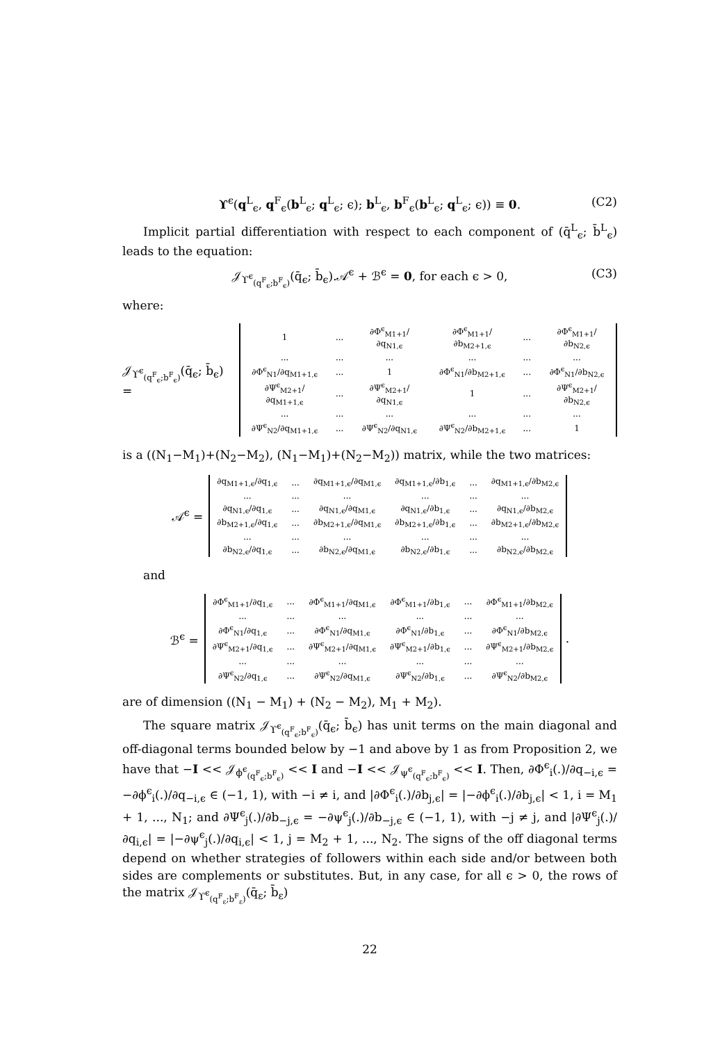ϒ<sup>ϵ</sup>(q<sup>L</sup><sub>ϵ</sub>, q<sup>F</sup><sub>ϵ</sub>(b<sup>L</sup><sub>ϵ</sub>; q<sup>L</sup><sub>ϵ</sub>; ϵ); b<sup>L</sup><sub>ϵ</sub>, b<sup>F</sup><sub>ϵ</sub>(b<sup>L</sup><sub>ϵ</sub>; q<sup>L</sup><sub>ϵ</sub>; ϵ)) ≡ 0. (C2)
Implicit partial differentiation with respect to each component of (q̄<sup>L</sup><sub>ϵ</sub>; b̄<sup>L</sup><sub>ϵ</sub>) leads to the equation:
𝒥<sub>ϒ<sup>ϵ</sup><sub>(q<sup>F</sup><sub>ϵ</sub>;b<sup>F</sup><sub>ϵ</sub>)</sub></sub>(q̄<sub>ϵ</sub>; b̄<sub>ϵ</sub>).𝒜<sup>ϵ</sup> + ℬ<sup>ϵ</sup> = 0, for each ϵ > 0, (C3)
where:
𝒥<sub>ϒ<sup>ϵ</sup><sub>(q<sup>F</sup><sub>ϵ</sub>;b<sup>F</sup><sub>ϵ</sub>)</sub></sub>(q̄<sub>ϵ</sub>; b̄<sub>ϵ</sub>) =
| 1 | ... | ∂Φ<sup>ϵ</sup><sub>M1+1</sub>/∂q<sub>N1,ϵ</sub> | ∂Φ<sup>ϵ</sup><sub>M1+1</sub>/∂b<sub>M2+1,ϵ</sub> | ... | ∂Φ<sup>ϵ</sup><sub>M1+1</sub>/∂b<sub>N2,ϵ</sub> |
| ... | ... | ... | ... | ... | ... |
| ∂Φ<sup>ϵ</sup><sub>N1</sub>/∂q<sub>M1+1,ϵ</sub> | ... | 1 | ∂Φ<sup>ϵ</sup><sub>N1</sub>/∂b<sub>M2+1,ϵ</sub> | ... | ∂Φ<sup>ϵ</sup><sub>N1</sub>/∂b<sub>N2,ϵ</sub> |
| ∂Ψ<sup>ϵ</sup><sub>M2+1</sub>/∂q<sub>M1+1,ϵ</sub> | ... | ∂Ψ<sup>ϵ</sup><sub>M2+1</sub>/∂q<sub>N1,ϵ</sub> | 1 | ... | ∂Ψ<sup>ϵ</sup><sub>M2+1</sub>/∂b<sub>N2,ϵ</sub> |
| ... | ... | ... | ... | ... | ... |
| ∂Ψ<sup>ϵ</sup><sub>N2</sub>/∂q<sub>M1+1,ϵ</sub> | ... | ∂Ψ<sup>ϵ</sup><sub>N2</sub>/∂q<sub>N1,ϵ</sub> | ∂Ψ<sup>ϵ</sup><sub>N2</sub>/∂b<sub>M2+1,ϵ</sub> | ... | 1 |
is a ((N<sub>1</sub>−M<sub>1</sub>)+(N<sub>2</sub>−M<sub>2</sub>), (N<sub>1</sub>−M<sub>1</sub>)+(N<sub>2</sub>−M<sub>2</sub>)) matrix, while the two matrices:
𝒜<sup>ϵ</sup> =
| ∂q<sub>M1+1,ϵ</sub>/∂q<sub>1,ϵ</sub> | ... | ∂q<sub>M1+1,ϵ</sub>/∂q<sub>M1,ϵ</sub> | ∂q<sub>M1+1,ϵ</sub>/∂b<sub>1,ϵ</sub> | ... | ∂q<sub>M1+1,ϵ</sub>/∂b<sub>M2,ϵ</sub> |
| ... | ... | ... | ... | ... | ... |
| ∂q<sub>N1,ϵ</sub>/∂q<sub>1,ϵ</sub> | ... | ∂q<sub>N1,ϵ</sub>/∂q<sub>M1,ϵ</sub> | ∂q<sub>N1,ϵ</sub>/∂b<sub>1,ϵ</sub> | ... | ∂q<sub>N1,ϵ</sub>/∂b<sub>M2,ϵ</sub> |
| ∂b<sub>M2+1,ϵ</sub>/∂q<sub>1,ϵ</sub> | ... | ∂b<sub>M2+1,ϵ</sub>/∂q<sub>M1,ϵ</sub> | ∂b<sub>M2+1,ϵ</sub>/∂b<sub>1,ϵ</sub> | ... | ∂b<sub>M2+1,ϵ</sub>/∂b<sub>M2,ϵ</sub> |
| ... | ... | ... | ... | ... | ... |
| ∂b<sub>N2,ϵ</sub>/∂q<sub>1,ϵ</sub> | ... | ∂b<sub>N2,ϵ</sub>/∂q<sub>M1,ϵ</sub> | ∂b<sub>N2,ϵ</sub>/∂b<sub>1,ϵ</sub> | ... | ∂b<sub>N2,ϵ</sub>/∂b<sub>M2,ϵ</sub> |
and
ℬ<sup>ϵ</sup> =
| ∂Φ<sup>ϵ</sup><sub>M1+1</sub>/∂q<sub>1,ϵ</sub> | ... | ∂Φ<sup>ϵ</sup><sub>M1+1</sub>/∂q<sub>M1,ϵ</sub> | ∂Φ<sup>ϵ</sup><sub>M1+1</sub>/∂b<sub>1,ϵ</sub> | ... | ∂Φ<sup>ϵ</sup><sub>M1+1</sub>/∂b<sub>M2,ϵ</sub> |
| ... | ... | ... | ... | ... | ... |
| ∂Φ<sup>ϵ</sup><sub>N1</sub>/∂q<sub>1,ϵ</sub> | ... | ∂Φ<sup>ϵ</sup><sub>N1</sub>/∂q<sub>M1,ϵ</sub> | ∂Φ<sup>ϵ</sup><sub>N1</sub>/∂b<sub>1,ϵ</sub> | ... | ∂Φ<sup>ϵ</sup><sub>N1</sub>/∂b<sub>M2,ϵ</sub> |
| ∂Ψ<sup>ϵ</sup><sub>M2+1</sub>/∂q<sub>1,ϵ</sub> | ... | ∂Ψ<sup>ϵ</sup><sub>M2+1</sub>/∂q<sub>M1,ϵ</sub> | ∂Ψ<sup>ϵ</sup><sub>M2+1</sub>/∂b<sub>1,ϵ</sub> | ... | ∂Ψ<sup>ϵ</sup><sub>M2+1</sub>/∂b<sub>M2,ϵ</sub> |
| ... | ... | ... | ... | ... | ... |
| ∂Ψ<sup>ϵ</sup><sub>N2</sub>/∂q<sub>1,ϵ</sub> | ... | ∂Ψ<sup>ϵ</sup><sub>N2</sub>/∂q<sub>M1,ϵ</sub> | ∂Ψ<sup>ϵ</sup><sub>N2</sub>/∂b<sub>1,ϵ</sub> | ... | ∂Ψ<sup>ϵ</sup><sub>N2</sub>/∂b<sub>M2,ϵ</sub> |
.
are of dimension ((N<sub>1</sub> − M<sub>1</sub>) + (N<sub>2</sub> − M<sub>2</sub>), M<sub>1</sub> + M<sub>2</sub>).
The square matrix 𝒥<sub>ϒ<sup>ϵ</sup><sub>(q<sup>F</sup><sub>ϵ</sub>;b<sup>F</sup><sub>ϵ</sub>)</sub></sub>(q̄<sub>ϵ</sub>; b̄<sub>ϵ</sub>) has unit terms on the main diagonal and off-diagonal terms bounded below by −1 and above by 1 as from Proposition 2, we have that −I << 𝒥<sub>ϕ<sup>ϵ</sup><sub>(q<sup>F</sup><sub>ϵ</sub>;b<sup>F</sup><sub>ϵ</sub>)</sub></sub> << I and −I << 𝒥<sub>ψ<sup>ϵ</sup><sub>(q<sup>F</sup><sub>ϵ</sub>;b<sup>F</sup><sub>ϵ</sub>)</sub></sub> << I. Then, ∂Φ<sup>ϵ</sup><sub>i</sub>(.)/∂q<sub>−i,ϵ</sub> = −∂ϕ<sup>ϵ</sup><sub>i</sub>(.)/∂q<sub>−i,ϵ</sub> ∈ (−1, 1), with −i ≠ i, and |∂Φ<sup>ϵ</sup><sub>i</sub>(.)/∂b<sub>j,ϵ</sub>| = |−∂ϕ<sup>ϵ</sup><sub>i</sub>(.)/∂b<sub>j,ϵ</sub>| < 1, i = M<sub>1</sub> + 1, ..., N<sub>1</sub>; and ∂Ψ<sup>ϵ</sup><sub>j</sub>(.)/∂b<sub>−j,ϵ</sub> = −∂ψ<sup>ϵ</sup><sub>j</sub>(.)/∂b<sub>−j,ϵ</sub> ∈ (−1, 1), with −j ≠ j, and |∂Ψ<sup>ϵ</sup><sub>j</sub>(.)/∂q<sub>i,ϵ</sub>| = |−∂ψ<sup>ϵ</sup><sub>j</sub>(.)/∂q<sub>i,ϵ</sub>| < 1, j = M<sub>2</sub> + 1, ..., N<sub>2</sub>. The signs of the off diagonal terms depend on whether strategies of followers within each side and/or between both sides are complements or substitutes. But, in any case, for all ϵ > 0, the rows of the matrix 𝒥<sub>ϒ<sup>ϵ</sup><sub>(q<sup>F</sup><sub>ε</sub>;b<sup>F</sup><sub>ε</sub>)</sub></sub>(q̄<sub>ε</sub>; b̄<sub>ε</sub>)
22